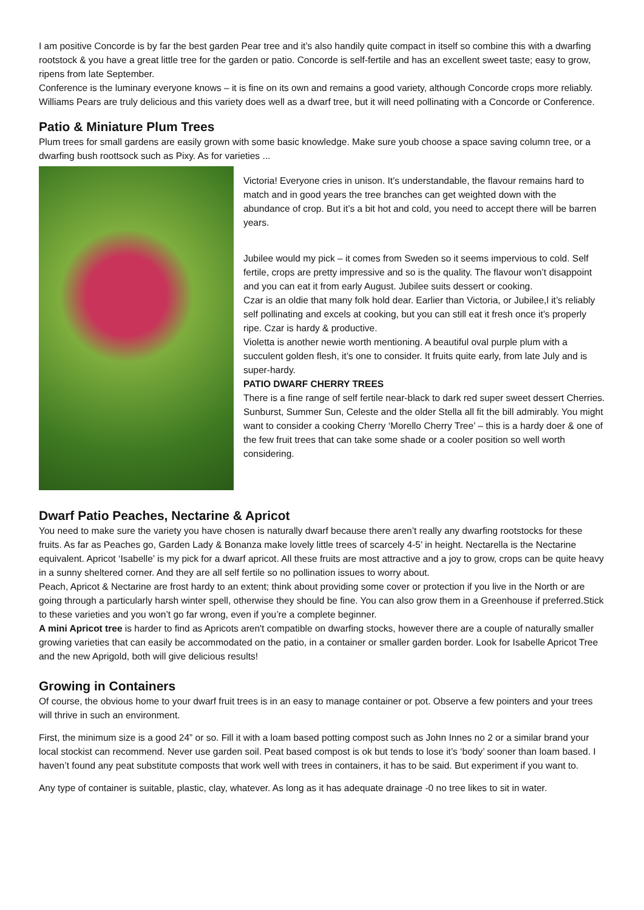I am positive Concorde is by far the best garden Pear tree and it’s also handily quite compact in itself so combine this with a dwarfing rootstock & you have a great little tree for the garden or patio. Concorde is self-fertile and has an excellent sweet taste; easy to grow, ripens from late September.
Conference is the luminary everyone knows – it is fine on its own and remains a good variety, although Concorde crops more reliably.
Williams Pears are truly delicious and this variety does well as a dwarf tree, but it will need pollinating with a Concorde or Conference.
Patio & Miniature Plum Trees
Plum trees for small gardens are easily grown with some basic knowledge. Make sure youb choose a space saving column tree, or a dwarfing bush roottsock such as Pixy. As for varieties ...
Victoria! Everyone cries in unison. It’s understandable, the flavour remains hard to match and in good years the tree branches can get weighted down with the abundance of crop. But it’s a bit hot and cold, you need to accept there will be barren years.
Jubilee would my pick – it comes from Sweden so it seems impervious to cold. Self fertile, crops are pretty impressive and so is the quality. The flavour won’t disappoint and you can eat it from early August. Jubilee suits dessert or cooking.
Czar is an oldie that many folk hold dear. Earlier than Victoria, or Jubilee,l it’s reliably self pollinating and excels at cooking, but you can still eat it fresh once it’s properly ripe. Czar is hardy & productive.
Violetta is another newie worth mentioning. A beautiful oval purple plum with a succulent golden flesh, it’s one to consider. It fruits quite early, from late July and is super-hardy.
PATIO DWARF CHERRY TREES
There is a fine range of self fertile near-black to dark red super sweet dessert Cherries. Sunburst, Summer Sun, Celeste and the older Stella all fit the bill admirably. You might want to consider a cooking Cherry ‘Morello Cherry Tree’ – this is a hardy doer & one of the few fruit trees that can take some shade or a cooler position so well worth considering.
Dwarf Patio Peaches, Nectarine & Apricot
You need to make sure the variety you have chosen is naturally dwarf because there aren’t really any dwarfing rootstocks for these fruits. As far as Peaches go, Garden Lady & Bonanza make lovely little trees of scarcely 4-5’ in height. Nectarella is the Nectarine equivalent. Apricot ‘Isabelle’ is my pick for a dwarf apricot. All these fruits are most attractive and a joy to grow, crops can be quite heavy in a sunny sheltered corner. And they are all self fertile so no pollination issues to worry about.
Peach, Apricot & Nectarine are frost hardy to an extent; think about providing some cover or protection if you live in the North or are going through a particularly harsh winter spell, otherwise they should be fine. You can also grow them in a Greenhouse if preferred.Stick to these varieties and you won’t go far wrong, even if you’re a complete beginner.
A mini Apricot tree is harder to find as Apricots aren't compatible on dwarfing stocks, however there are a couple of naturally smaller growing varieties that can easily be accommodated on the patio, in a container or smaller garden border. Look for Isabelle Apricot Tree and the new Aprigold, both will give delicious results!
Growing in Containers
Of course, the obvious home to your dwarf fruit trees is in an easy to manage container or pot. Observe a few pointers and your trees will thrive in such an environment.
First, the minimum size is a good 24” or so. Fill it with a loam based potting compost such as John Innes no 2 or a similar brand your local stockist can recommend. Never use garden soil. Peat based compost is ok but tends to lose it’s ‘body’ sooner than loam based. I haven’t found any peat substitute composts that work well with trees in containers, it has to be said. But experiment if you want to.
Any type of container is suitable, plastic, clay, whatever. As long as it has adequate drainage -0 no tree likes to sit in water.